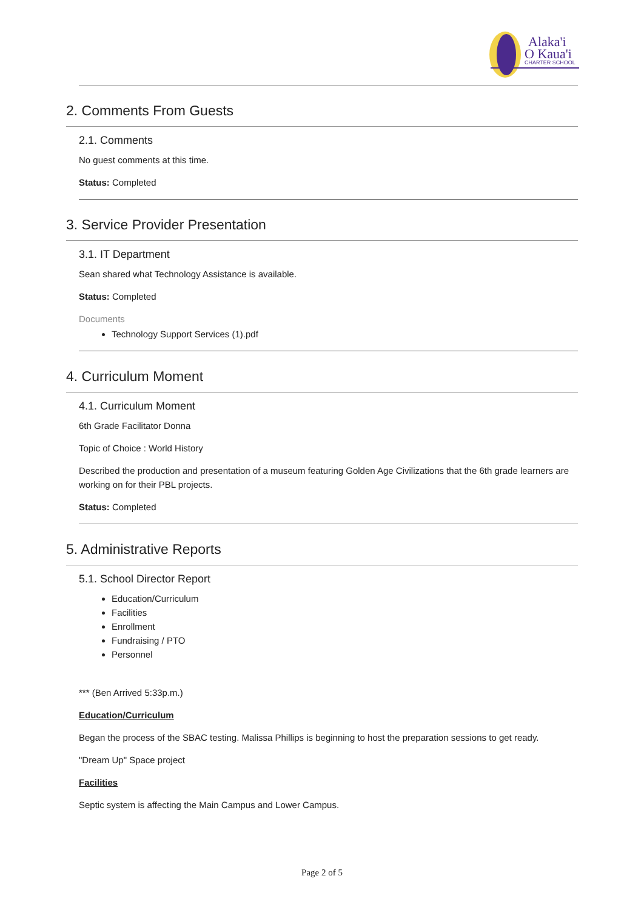Alaka'i
O Kaua'i
CHARTER SCHOOL
2. Comments From Guests
2.1. Comments
No guest comments at this time.
Status: Completed
3. Service Provider Presentation
3.1. IT Department
Sean shared what Technology Assistance is available.
Status: Completed
Documents
Technology Support Services (1).pdf
4. Curriculum Moment
4.1. Curriculum Moment
6th Grade Facilitator Donna
Topic of Choice : World History
Described the production and presentation of a museum featuring Golden Age Civilizations that the 6th grade learners are working on for their PBL projects.
Status: Completed
5. Administrative Reports
5.1. School Director Report
Education/Curriculum
Facilities
Enrollment
Fundraising / PTO
Personnel
*** (Ben Arrived 5:33p.m.)
Education/Curriculum
Began the process of the SBAC testing. Malissa Phillips is beginning to host the preparation sessions to get ready.
"Dream Up" Space project
Facilities
Septic system is affecting the Main Campus and Lower Campus.
Page 2 of 5